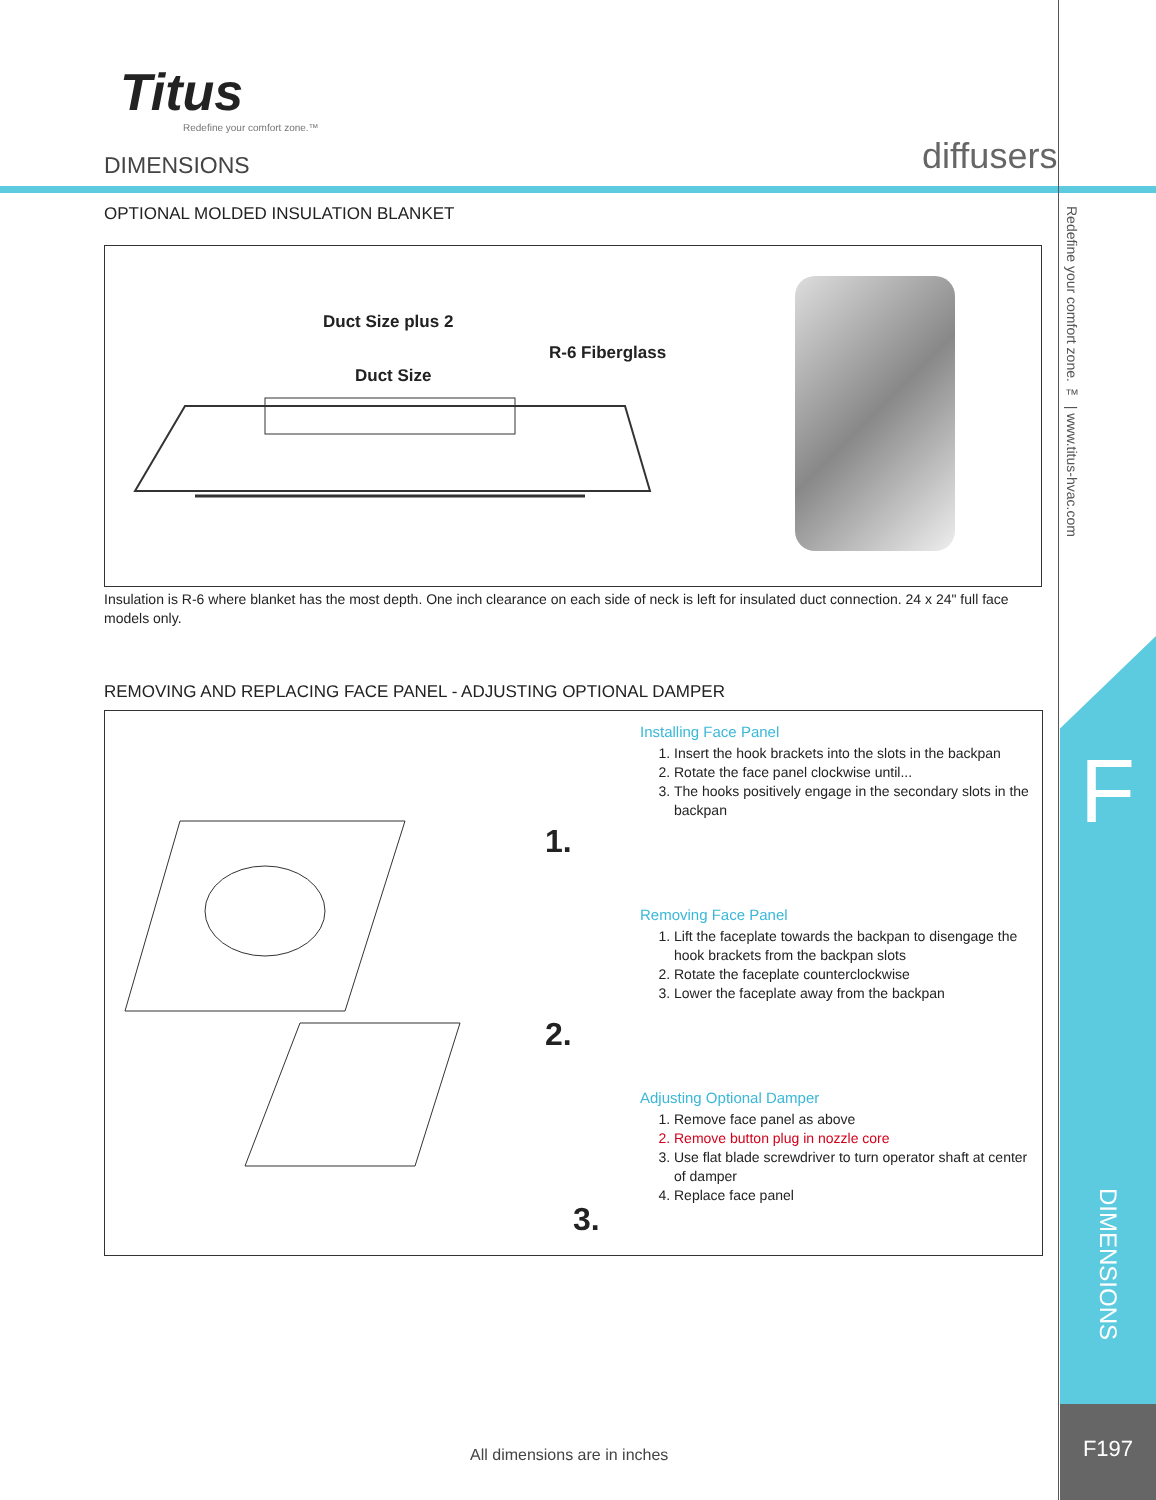Titus
Redefine your comfort zone.™
DIMENSIONS diffusers
OPTIONAL MOLDED INSULATION BLANKET
Duct Size plus 2
Duct Size
R-6 Fiberglass
Insulation is R-6 where blanket has the most depth. One inch clearance on each side of neck is left for insulated duct connection. 24 x 24" full face models only.
REMOVING AND REPLACING FACE PANEL - ADJUSTING OPTIONAL DAMPER
1.
2.
3.
Installing Face Panel
1. Insert the hook brackets into the slots in the backpan
2. Rotate the face panel clockwise until...
3. The hooks positively engage in the secondary slots in the backpan
Removing Face Panel
1. Lift the faceplate towards the backpan to disengage the hook brackets from the backpan slots
2. Rotate the faceplate counterclockwise
3. Lower the faceplate away from the backpan
Adjusting Optional Damper
1. Remove face panel as above
2. Remove button plug in nozzle core
3. Use flat blade screwdriver to turn operator shaft at center of damper
4. Replace face panel
All dimensions are in inches
Redefine your comfort zone. ™ | www.titus-hvac.com
F
DIMENSIONS
F197